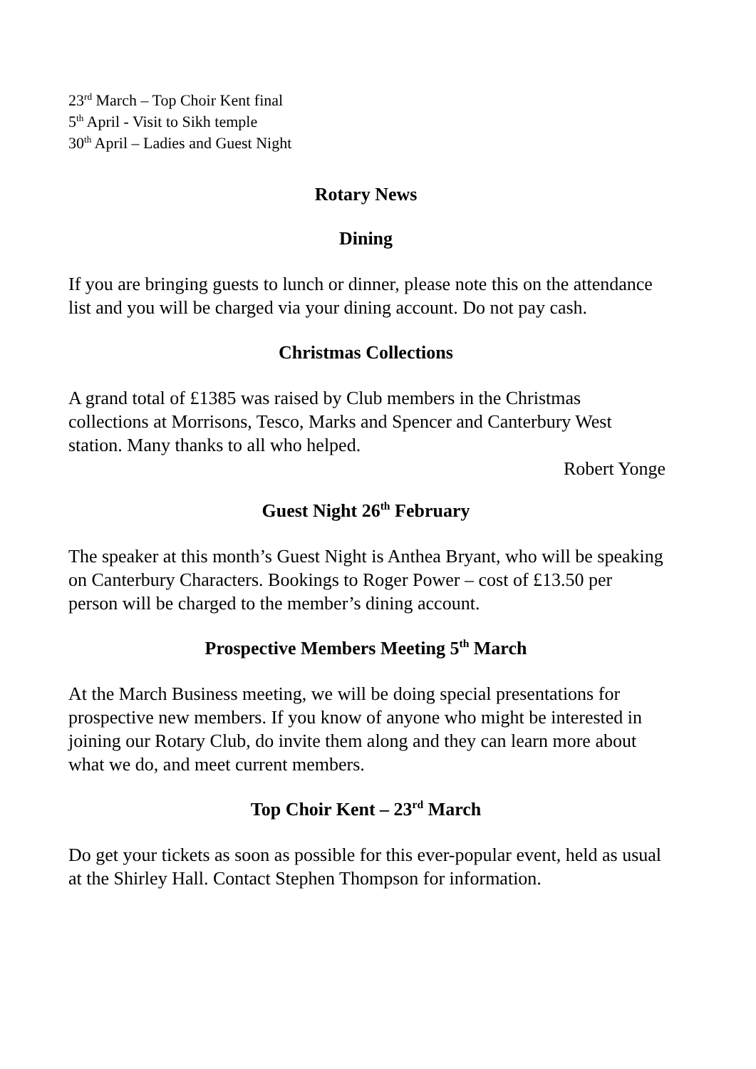23<sup>rd</sup> March – Top Choir Kent final
5<sup>th</sup> April - Visit to Sikh temple
30<sup>th</sup> April – Ladies and Guest Night
Rotary News
Dining
If you are bringing guests to lunch or dinner, please note this on the attendance list and you will be charged via your dining account. Do not pay cash.
Christmas Collections
A grand total of £1385 was raised by Club members in the Christmas collections at Morrisons, Tesco, Marks and Spencer and Canterbury West station. Many thanks to all who helped.
Robert Yonge
Guest Night 26<sup>th</sup> February
The speaker at this month’s Guest Night is Anthea Bryant, who will be speaking on Canterbury Characters. Bookings to Roger Power – cost of £13.50 per person will be charged to the member’s dining account.
Prospective Members Meeting 5<sup>th</sup> March
At the March Business meeting, we will be doing special presentations for prospective new members. If you know of anyone who might be interested in joining our Rotary Club, do invite them along and they can learn more about what we do, and meet current members.
Top Choir Kent – 23<sup>rd</sup> March
Do get your tickets as soon as possible for this ever-popular event, held as usual at the Shirley Hall. Contact Stephen Thompson for information.